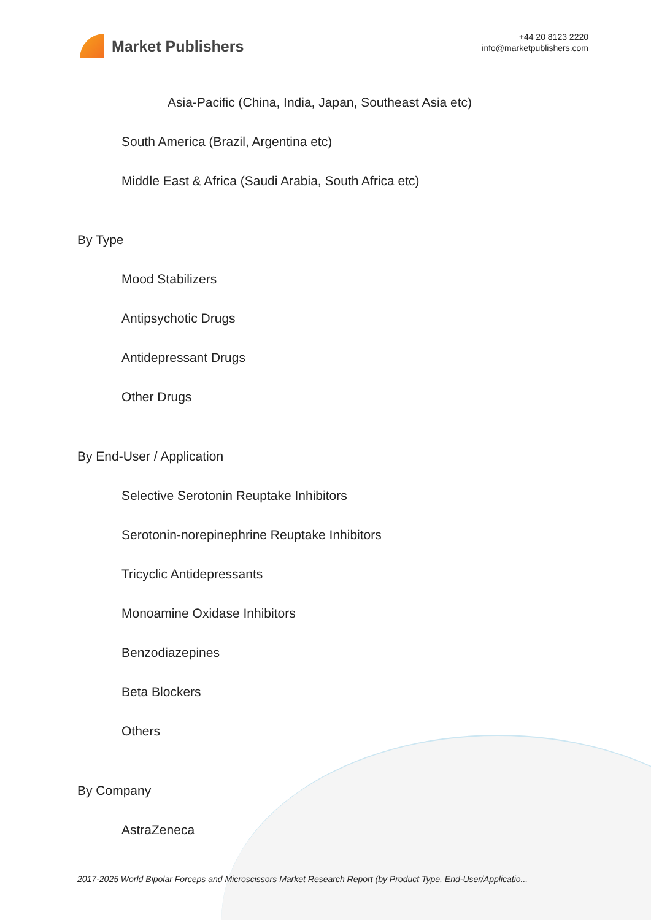Market Publishers
+44 20 8123 2220
info@marketpublishers.com
Asia-Pacific (China, India, Japan, Southeast Asia etc)
South America (Brazil, Argentina etc)
Middle East & Africa (Saudi Arabia, South Africa etc)
By Type
Mood Stabilizers
Antipsychotic Drugs
Antidepressant Drugs
Other Drugs
By End-User / Application
Selective Serotonin Reuptake Inhibitors
Serotonin-norepinephrine Reuptake Inhibitors
Tricyclic Antidepressants
Monoamine Oxidase Inhibitors
Benzodiazepines
Beta Blockers
Others
By Company
AstraZeneca
2017-2025 World Bipolar Forceps and Microscissors Market Research Report (by Product Type, End-User/Applicatio...